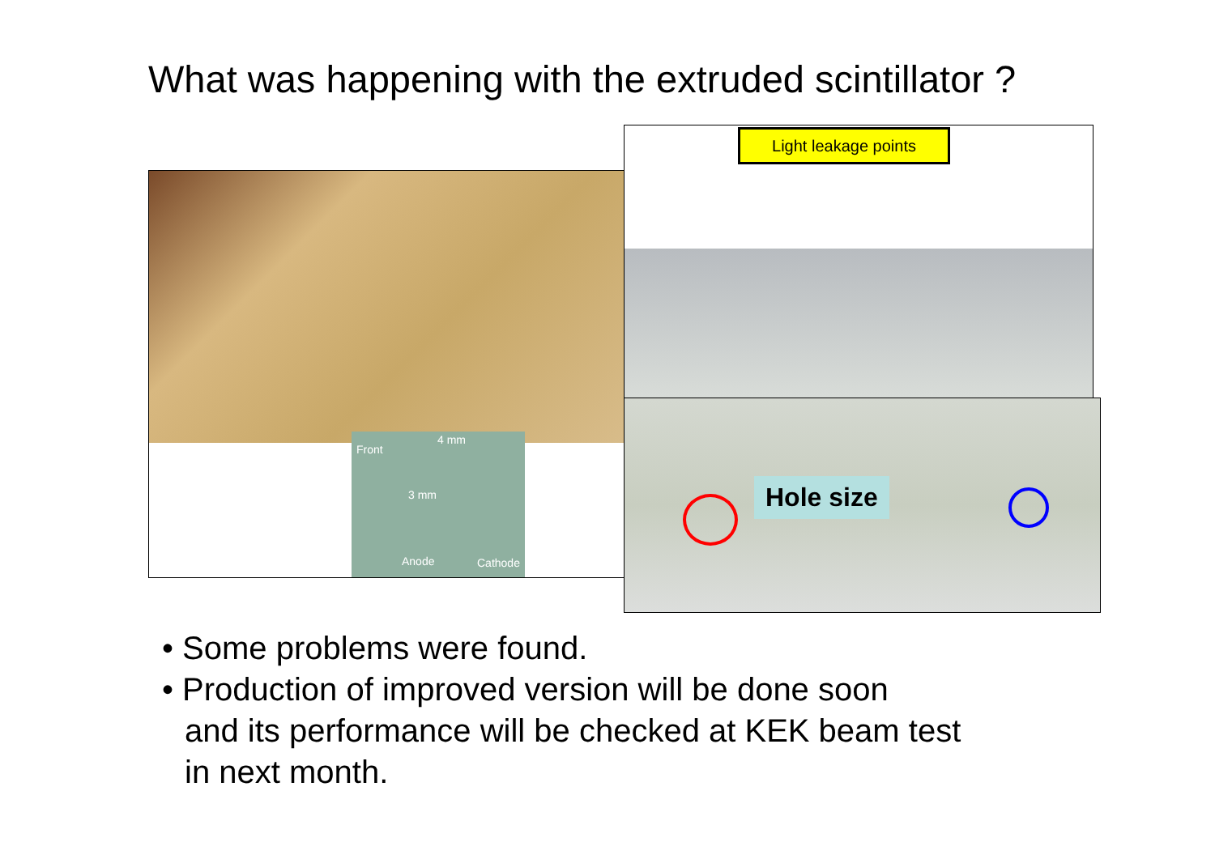What was happening with the extruded scintillator ?
Front
4 mm
3 mm
Anode Cathode
Light leakage points
Hole size
• Some problems were found.
• Production of improved version will be done soon
and its performance will be checked at KEK beam test
in next month.